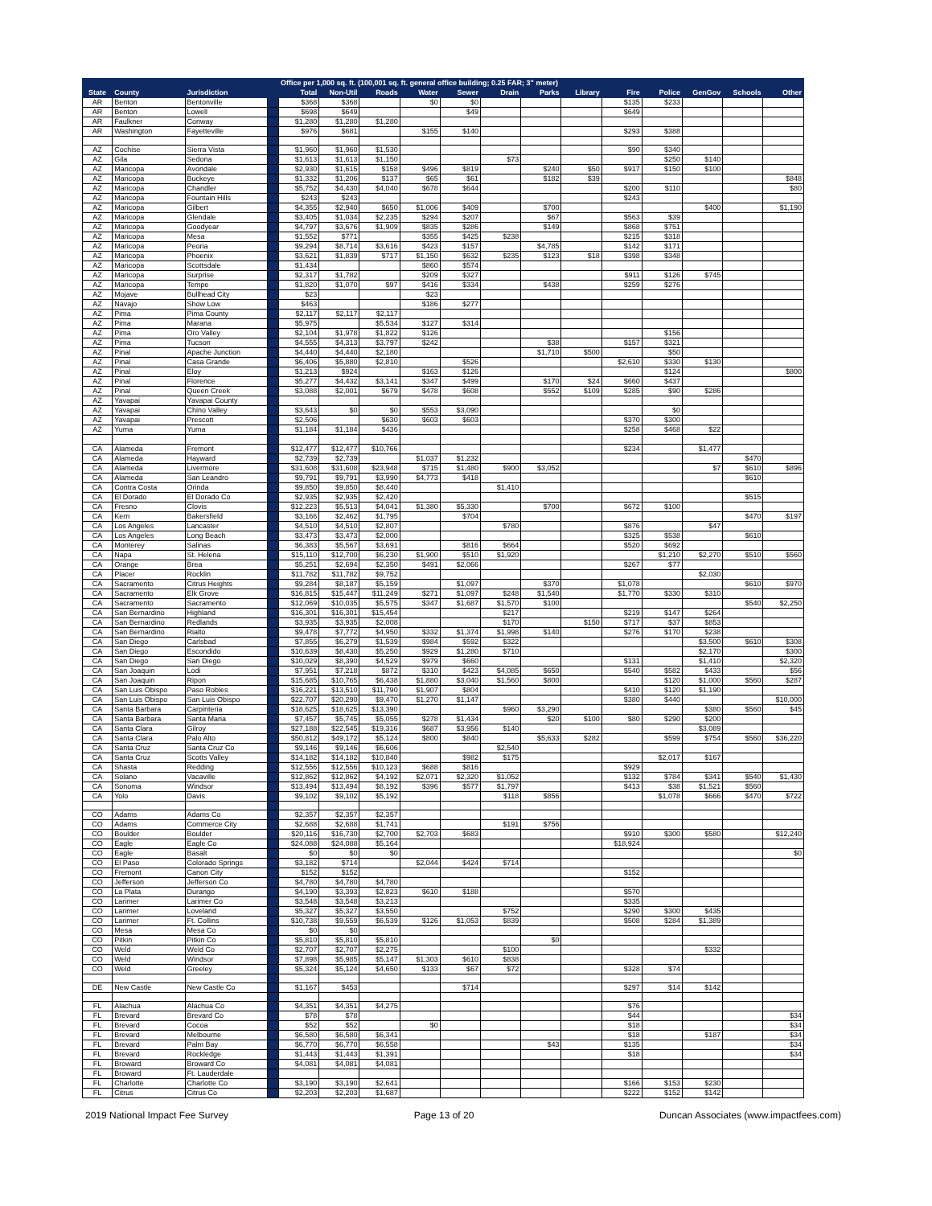| | | | | Office per 1,000 sq. ft. (100,001 sq. ft. general office building; 0.25 FAR; 3" meter) | | | | | | | | | | | | |
| --- | --- | --- | --- | --- | --- | --- | --- | --- | --- | --- | --- | --- | --- | --- | --- | --- |
| State | County | Jurisdiction | | Total | Non-Util | Roads | Water | Sewer | Drain | Parks | Library | Fire | Police | GenGov | Schools | Other |
| AR | Benton | Bentonville | | $368 | $368 | | $0 | $0 | | | | $135 | $233 | | | |
| AR | Benton | Lowell | | $698 | $649 | | | $49 | | | | $649 | | | | |
| AR | Faulkner | Conway | | $1,280 | $1,280 | $1,280 | | | | | | | | | | |
| AR | Washington | Fayetteville | | $976 | $681 | | $155 | $140 | | | | $293 | $388 | | | |
| AZ | Cochise | Sierra Vista | | $1,960 | $1,960 | $1,530 | | | | | | $90 | $340 | | | |
| AZ | Gila | Sedona | | $1,613 | $1,613 | $1,150 | | | $73 | | | | $250 | $140 | | |
| AZ | Maricopa | Avondale | | $2,930 | $1,615 | $158 | $496 | $819 | | $240 | $50 | $917 | $150 | $100 | | |
| AZ | Maricopa | Buckeye | | $1,332 | $1,206 | $137 | $65 | $61 | | $182 | $39 | | | | | $848 |
| AZ | Maricopa | Chandler | | $5,752 | $4,430 | $4,040 | $678 | $644 | | | | $200 | $110 | | | $80 |
| AZ | Maricopa | Fountain Hills | | $243 | $243 | | | | | | | $243 | | | | |
| AZ | Maricopa | Gilbert | | $4,355 | $2,940 | $650 | $1,006 | $409 | | $700 | | | | $400 | | $1,190 |
| AZ | Maricopa | Glendale | | $3,405 | $1,034 | $2,235 | $294 | $207 | | $67 | | $563 | $39 | | | |
| AZ | Maricopa | Goodyear | | $4,797 | $3,676 | $1,909 | $835 | $286 | | $149 | | $868 | $751 | | | |
| AZ | Maricopa | Mesa | | $1,552 | $771 | | $355 | $425 | $238 | | | $215 | $318 | | | |
| AZ | Maricopa | Peoria | | $9,294 | $8,714 | $3,616 | $423 | $157 | | $4,785 | | $142 | $171 | | | |
| AZ | Maricopa | Phoenix | | $3,621 | $1,839 | $717 | $1,150 | $632 | $235 | $123 | $18 | $398 | $348 | | | |
| AZ | Maricopa | Scottsdale | | $1,434 | | | $860 | $574 | | | | | | | | |
| AZ | Maricopa | Surprise | | $2,317 | $1,782 | | $209 | $327 | | | | $911 | $126 | $745 | | |
| AZ | Maricopa | Tempe | | $1,820 | $1,070 | $97 | $416 | $334 | | $438 | | $259 | $276 | | | |
| AZ | Mojave | Bullhead City | | $23 | | | $23 | | | | | | | | | |
| AZ | Navajo | Show Low | | $463 | | | $186 | $277 | | | | | | | | |
| AZ | Pima | Pima County | | $2,117 | $2,117 | $2,117 | | | | | | | | | | |
| AZ | Pima | Marana | | $5,975 | | $5,534 | $127 | $314 | | | | | | | | |
| AZ | Pima | Oro Valley | | $2,104 | $1,978 | $1,822 | $126 | | | | | | $156 | | | |
| AZ | Pima | Tucson | | $4,555 | $4,313 | $3,797 | $242 | | | $38 | | $157 | $321 | | | |
| AZ | Pinal | Apache Junction | | $4,440 | $4,440 | $2,180 | | | | $1,710 | $500 | | $50 | | | |
| AZ | Pinal | Casa Grande | | $6,406 | $5,880 | $2,810 | | $526 | | | | $2,610 | $330 | $130 | | |
| AZ | Pinal | Eloy | | $1,213 | $924 | | $163 | $126 | | | | | $124 | | | $800 |
| AZ | Pinal | Florence | | $5,277 | $4,432 | $3,141 | $347 | $499 | | $170 | $24 | $660 | $437 | | | |
| AZ | Pinal | Queen Creek | | $3,088 | $2,001 | $679 | $478 | $608 | | $552 | $109 | $285 | $90 | $286 | | |
| AZ | Yavapai | Yavapai County | | | | | | | | | | | | | | |
| AZ | Yavapai | Chino Valley | | $3,643 | $0 | $0 | $553 | $3,090 | | | | | $0 | | | |
| AZ | Yavapai | Prescott | | $2,506 | | $630 | $603 | $603 | | | | $370 | $300 | | | |
| AZ | Yuma | Yuma | | $1,184 | $1,184 | $436 | | | | | | $258 | $468 | $22 | | |
| CA | Alameda | Fremont | | $12,477 | $12,477 | $10,766 | | | | | | $234 | | $1,477 | | |
| CA | Alameda | Hayward | | $2,739 | $2,739 | | $1,037 | $1,232 | | | | | | | $470 | |
| CA | Alameda | Livermore | | $31,608 | $31,608 | $23,948 | $715 | $1,480 | $900 | $3,052 | | | | $7 | $610 | $896 |
| CA | Alameda | San Leandro | | $9,791 | $9,791 | $3,990 | $4,773 | $418 | | | | | | | $610 | |
| CA | Contra Costa | Orinda | | $9,850 | $9,850 | $8,440 | | | $1,410 | | | | | | | |
| CA | El Dorado | El Dorado Co | | $2,935 | $2,935 | $2,420 | | | | | | | | | $515 | |
| CA | Fresno | Clovis | | $12,223 | $5,513 | $4,041 | $1,380 | $5,330 | | $700 | | $672 | $100 | | | |
| CA | Kern | Bakersfield | | $3,166 | $2,462 | $1,795 | | $704 | | | | | | | $470 | $197 |
| CA | Los Angeles | Lancaster | | $4,510 | $4,510 | $2,807 | | | $780 | | | $876 | | $47 | | |
| CA | Los Angeles | Long Beach | | $3,473 | $3,473 | $2,000 | | | | | | $325 | $538 | | $610 | |
| CA | Monterey | Salinas | | $6,383 | $5,567 | $3,691 | | $816 | $664 | | | $520 | $692 | | | |
| CA | Napa | St. Helena | | $15,110 | $12,700 | $6,230 | $1,900 | $510 | $1,920 | | | | $1,210 | $2,270 | $510 | $560 |
| CA | Orange | Brea | | $5,251 | $2,694 | $2,350 | $491 | $2,066 | | | | $267 | $77 | | | |
| CA | Placer | Rocklin | | $11,782 | $11,782 | $9,752 | | | | | | | | $2,030 | | |
| CA | Sacramento | Citrus Heights | | $9,284 | $8,187 | $5,159 | | $1,097 | | $370 | | $1,078 | | | $610 | $970 |
| CA | Sacramento | Elk Grove | | $16,815 | $15,447 | $11,249 | $271 | $1,097 | $248 | $1,540 | | $1,770 | $330 | $310 | | |
| CA | Sacramento | Sacramento | | $12,069 | $10,035 | $5,575 | $347 | $1,687 | $1,570 | $100 | | | | | $540 | $2,250 |
| CA | San Bernardino | Highland | | $16,301 | $16,301 | $15,454 | | | $217 | | | $219 | $147 | $264 | | |
| CA | San Bernardino | Redlands | | $3,935 | $3,935 | $2,008 | | | $170 | | $150 | $717 | $37 | $853 | | |
| CA | San Bernardino | Rialto | | $9,478 | $7,772 | $4,950 | $332 | $1,374 | $1,998 | $140 | | $276 | $170 | $238 | | |
| CA | San Diego | Carlsbad | | $7,855 | $6,279 | $1,539 | $984 | $592 | $322 | | | | | $3,500 | $610 | $308 |
| CA | San Diego | Escondido | | $10,639 | $8,430 | $5,250 | $929 | $1,280 | $710 | | | | | $2,170 | | $300 |
| CA | San Diego | San Diego | | $10,029 | $8,390 | $4,529 | $979 | $660 | | | | $131 | | $1,410 | | $2,320 |
| CA | San Joaquin | Lodi | | $7,951 | $7,218 | $872 | $310 | $423 | $4,085 | $650 | | $540 | $582 | $433 | | $56 |
| CA | San Joaquin | Ripon | | $15,685 | $10,765 | $6,438 | $1,880 | $3,040 | $1,560 | $800 | | | $120 | $1,000 | $560 | $287 |
| CA | San Luis Obispo | Paso Robles | | $16,221 | $13,510 | $11,790 | $1,907 | $804 | | | | $410 | $120 | $1,190 | | |
| CA | San Luis Obispo | San Luis Obispo | | $22,707 | $20,290 | $9,470 | $1,270 | $1,147 | | | | $380 | $440 | | | $10,000 |
| CA | Santa Barbara | Carpinteria | | $18,625 | $18,625 | $13,390 | | | $960 | $3,290 | | | | $380 | $560 | $45 |
| CA | Santa Barbara | Santa Maria | | $7,457 | $5,745 | $5,055 | $278 | $1,434 | | $20 | $100 | $80 | $290 | $200 | | |
| CA | Santa Clara | Gilroy | | $27,188 | $22,545 | $19,316 | $687 | $3,956 | $140 | | | | | $3,089 | | |
| CA | Santa Clara | Palo Alto | | $50,812 | $49,172 | $5,124 | $800 | $840 | | $5,633 | $282 | | $599 | $754 | $560 | $36,220 |
| CA | Santa Cruz | Santa Cruz Co | | $9,146 | $9,146 | $6,606 | | | $2,540 | | | | | | | |
| CA | Santa Cruz | Scotts Valley | | $14,182 | $14,182 | $10,840 | | $982 | $175 | | | | $2,017 | $167 | | |
| CA | Shasta | Redding | | $12,556 | $12,556 | $10,123 | $688 | $816 | | | | $929 | | | | |
| CA | Solano | Vacaville | | $12,862 | $12,862 | $4,192 | $2,071 | $2,320 | $1,052 | | | $132 | $784 | $341 | $540 | $1,430 |
| CA | Sonoma | Windsor | | $13,494 | $13,494 | $8,192 | $396 | $577 | $1,797 | | | $413 | $38 | $1,521 | $560 | |
| CA | Yolo | Davis | | $9,102 | $9,102 | $5,192 | | | $118 | $856 | | | $1,078 | $666 | $470 | $722 |
| CO | Adams | Adams Co | | $2,357 | $2,357 | $2,357 | | | | | | | | | | |
| CO | Adams | Commerce City | | $2,688 | $2,688 | $1,741 | | | $191 | $756 | | | | | | |
| CO | Boulder | Boulder | | $20,116 | $16,730 | $2,700 | $2,703 | $683 | | | | $910 | $300 | $580 | | $12,240 |
| CO | Eagle | Eagle Co | | $24,088 | $24,088 | $5,164 | | | | | | $18,924 | | | | |
| CO | Eagle | Basalt | | $0 | $0 | $0 | | | | | | | | | | $0 |
| CO | El Paso | Colorado Springs | | $3,182 | $714 | | $2,044 | $424 | $714 | | | | | | | |
| CO | Fremont | Canon City | | $152 | $152 | | | | | | | $152 | | | | |
| CO | Jefferson | Jefferson Co | | $4,780 | $4,780 | $4,780 | | | | | | | | | | |
| CO | La Plata | Durango | | $4,190 | $3,393 | $2,823 | $610 | $188 | | | | $570 | | | | |
| CO | Larimer | Larimer Co | | $3,548 | $3,548 | $3,213 | | | | | | $335 | | | | |
| CO | Larimer | Loveland | | $5,327 | $5,327 | $3,550 | | | $752 | | | $290 | $300 | $435 | | |
| CO | Larimer | Ft. Collins | | $10,738 | $9,559 | $6,539 | $126 | $1,053 | $839 | | | $508 | $284 | $1,389 | | |
| CO | Mesa | Mesa Co | | $0 | $0 | | | | | | | | | | | |
| CO | Pitkin | Pitkin Co | | $5,810 | $5,810 | $5,810 | | | | $0 | | | | | | |
| CO | Weld | Weld Co | | $2,707 | $2,707 | $2,275 | | | $100 | | | | | $332 | | |
| CO | Weld | Windsor | | $7,898 | $5,985 | $5,147 | $1,303 | $610 | $838 | | | | | | | |
| CO | Weld | Greeley | | $5,324 | $5,124 | $4,650 | $133 | $67 | $72 | | | $328 | $74 | | | |
| DE | New Castle | New Castle Co | | $1,167 | $453 | | | $714 | | | | $297 | $14 | $142 | | |
| FL | Alachua | Alachua Co | | $4,351 | $4,351 | $4,275 | | | | | | $76 | | | | |
| FL | Brevard | Brevard Co | | $78 | $78 | | | | | | | $44 | | | | $34 |
| FL | Brevard | Cocoa | | $52 | $52 | | $0 | | | | | $18 | | | | $34 |
| FL | Brevard | Melbourne | | $6,580 | $6,580 | $6,341 | | | | | | $18 | | $187 | | $34 |
| FL | Brevard | Palm Bay | | $6,770 | $6,770 | $6,558 | | | | $43 | | $135 | | | | $34 |
| FL | Brevard | Rockledge | | $1,443 | $1,443 | $1,391 | | | | | | $18 | | | | $34 |
| FL | Broward | Broward Co | | $4,081 | $4,081 | $4,081 | | | | | | | | | | |
| FL | Broward | Ft. Lauderdale | | | | | | | | | | | | | | |
| FL | Charlotte | Charlotte Co | | $3,190 | $3,190 | $2,641 | | | | | | $166 | $153 | $230 | | |
| FL | Citrus | Citrus Co | | $2,203 | $2,203 | $1,687 | | | | | | $222 | $152 | $142 | | |
2019 National Impact Fee Survey Page 13 of 20 Duncan Associates (www.impactfees.com)